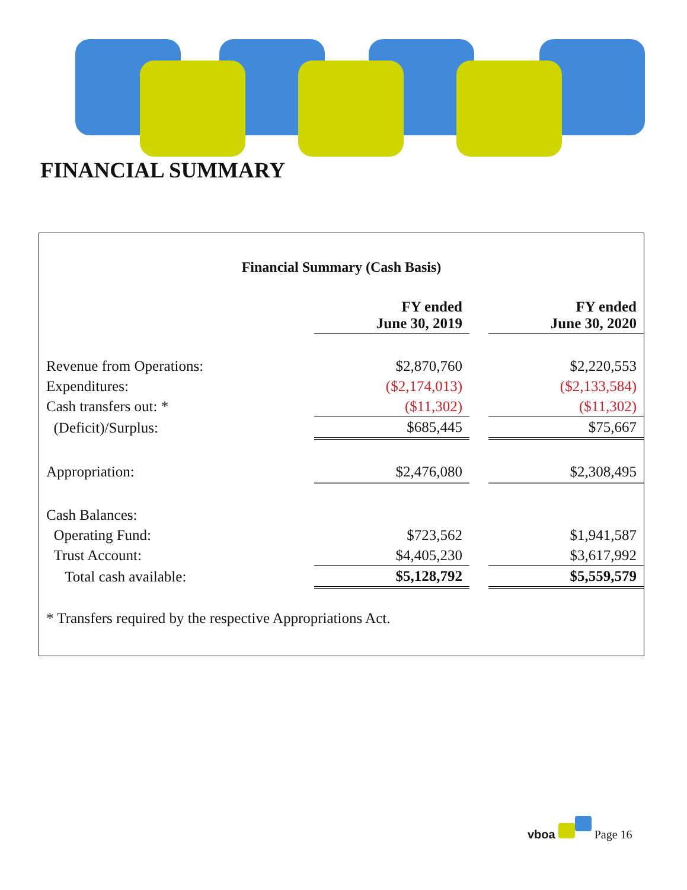FINANCIAL SUMMARY
Financial Summary (Cash Basis)
| | FY ended June 30, 2019 | | FY ended June 30, 2020 |
| --- | --- | --- | --- |
| Revenue from Operations: | $2,870,760 | | $2,220,553 |
| Expenditures: | ($2,174,013) | | ($2,133,584) |
| Cash transfers out: * | ($11,302) | | ($11,302) |
| (Deficit)/Surplus: | $685,445 | | $75,667 |
| Appropriation: | $2,476,080 | | $2,308,495 |
| Cash Balances: | | | |
| Operating Fund: | $723,562 | | $1,941,587 |
| Trust Account: | $4,405,230 | | $3,617,992 |
| Total cash available: | $5,128,792 | | $5,559,579 |
| * Transfers required by the respective Appropriations Act. | | | |
vboa Page 16